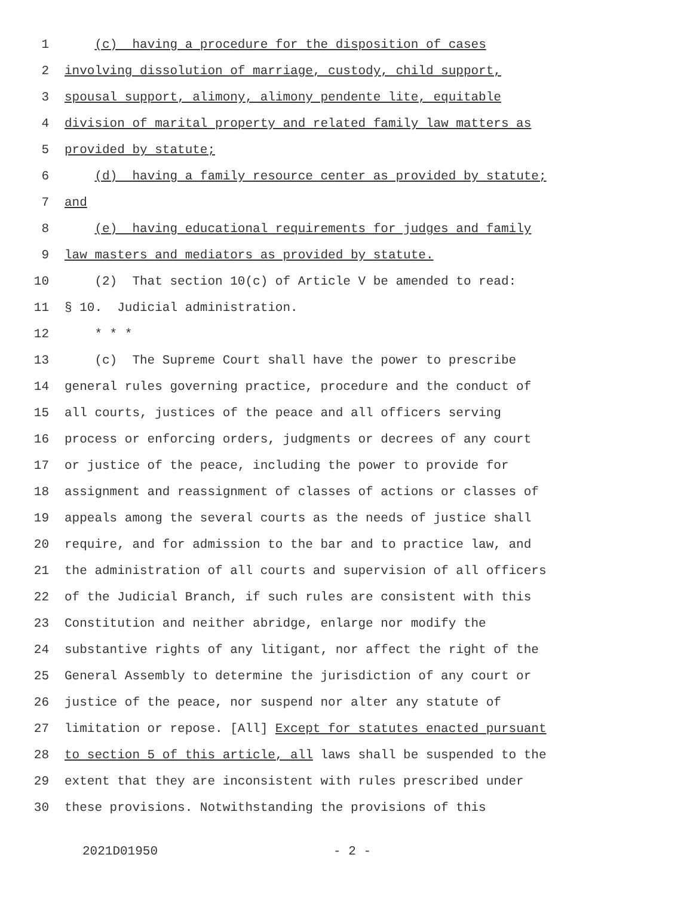1 (c) having a procedure for the disposition of cases
2 involving dissolution of marriage, custody, child support,
3 spousal support, alimony, alimony pendente lite, equitable
4 division of marital property and related family law matters as
5 provided by statute;
6 (d) having a family resource center as provided by statute;
7 and
8 (e) having educational requirements for judges and family
9 law masters and mediators as provided by statute.
10 (2) That section 10(c) of Article V be amended to read:
11 § 10. Judicial administration.
12 * * *
13 (c) The Supreme Court shall have the power to prescribe
14 general rules governing practice, procedure and the conduct of
15 all courts, justices of the peace and all officers serving
16 process or enforcing orders, judgments or decrees of any court
17 or justice of the peace, including the power to provide for
18 assignment and reassignment of classes of actions or classes of
19 appeals among the several courts as the needs of justice shall
20 require, and for admission to the bar and to practice law, and
21 the administration of all courts and supervision of all officers
22 of the Judicial Branch, if such rules are consistent with this
23 Constitution and neither abridge, enlarge nor modify the
24 substantive rights of any litigant, nor affect the right of the
25 General Assembly to determine the jurisdiction of any court or
26 justice of the peace, nor suspend nor alter any statute of
27 limitation or repose. [All] Except for statutes enacted pursuant
28 to section 5 of this article, all laws shall be suspended to the
29 extent that they are inconsistent with rules prescribed under
30 these provisions. Notwithstanding the provisions of this
2021D01950 - 2 -